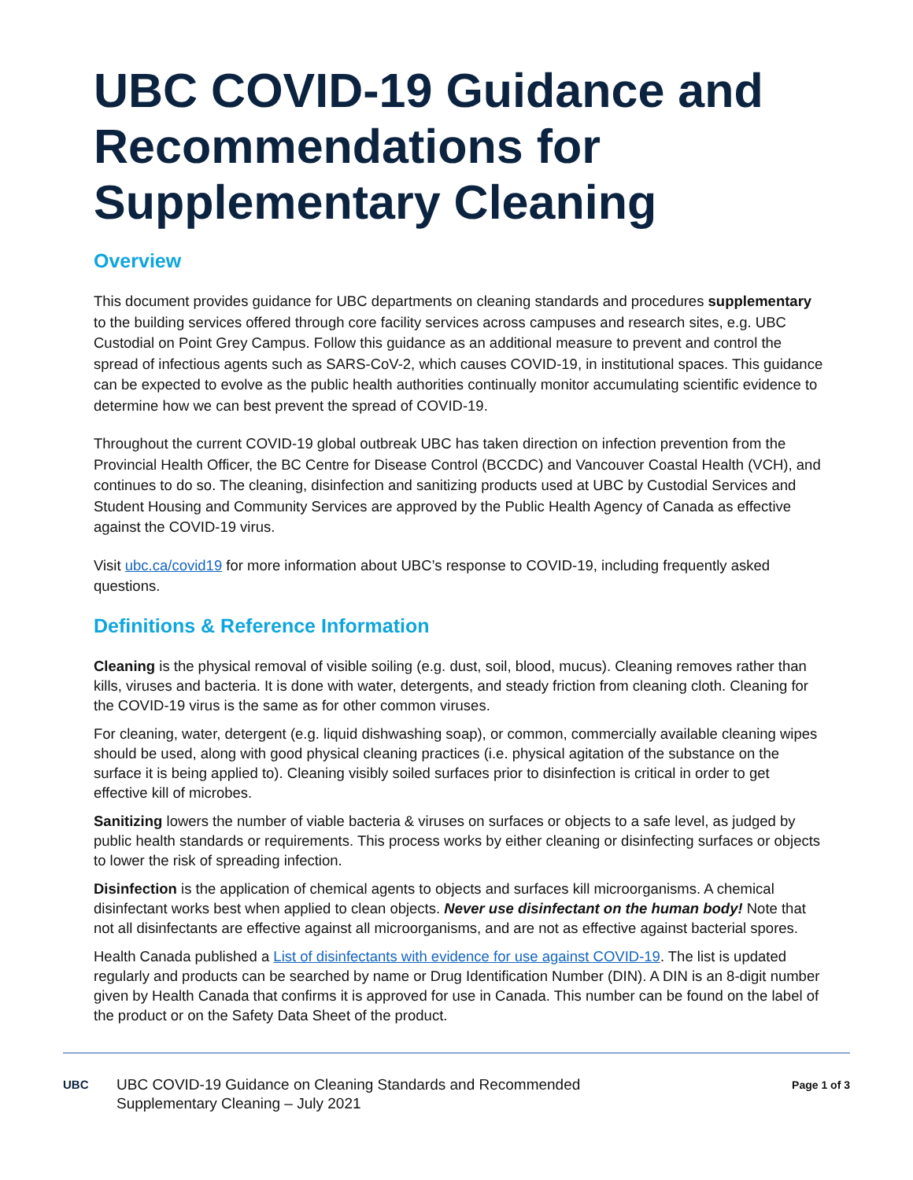UBC COVID-19 Guidance and Recommendations for Supplementary Cleaning
Overview
This document provides guidance for UBC departments on cleaning standards and procedures supplementary to the building services offered through core facility services across campuses and research sites, e.g. UBC Custodial on Point Grey Campus. Follow this guidance as an additional measure to prevent and control the spread of infectious agents such as SARS-CoV-2, which causes COVID-19, in institutional spaces. This guidance can be expected to evolve as the public health authorities continually monitor accumulating scientific evidence to determine how we can best prevent the spread of COVID-19.
Throughout the current COVID-19 global outbreak UBC has taken direction on infection prevention from the Provincial Health Officer, the BC Centre for Disease Control (BCCDC) and Vancouver Coastal Health (VCH), and continues to do so. The cleaning, disinfection and sanitizing products used at UBC by Custodial Services and Student Housing and Community Services are approved by the Public Health Agency of Canada as effective against the COVID-19 virus.
Visit ubc.ca/covid19 for more information about UBC’s response to COVID-19, including frequently asked questions.
Definitions & Reference Information
Cleaning is the physical removal of visible soiling (e.g. dust, soil, blood, mucus). Cleaning removes rather than kills, viruses and bacteria. It is done with water, detergents, and steady friction from cleaning cloth. Cleaning for the COVID-19 virus is the same as for other common viruses.
For cleaning, water, detergent (e.g. liquid dishwashing soap), or common, commercially available cleaning wipes should be used, along with good physical cleaning practices (i.e. physical agitation of the substance on the surface it is being applied to). Cleaning visibly soiled surfaces prior to disinfection is critical in order to get effective kill of microbes.
Sanitizing lowers the number of viable bacteria & viruses on surfaces or objects to a safe level, as judged by public health standards or requirements. This process works by either cleaning or disinfecting surfaces or objects to lower the risk of spreading infection.
Disinfection is the application of chemical agents to objects and surfaces kill microorganisms. A chemical disinfectant works best when applied to clean objects. Never use disinfectant on the human body! Note that not all disinfectants are effective against all microorganisms, and are not as effective against bacterial spores.
Health Canada published a List of disinfectants with evidence for use against COVID-19. The list is updated regularly and products can be searched by name or Drug Identification Number (DIN). A DIN is an 8-digit number given by Health Canada that confirms it is approved for use in Canada. This number can be found on the label of the product or on the Safety Data Sheet of the product.
UBC
UBC COVID-19 Guidance on Cleaning Standards and Recommended
Supplementary Cleaning – July 2021
Page 1 of 3